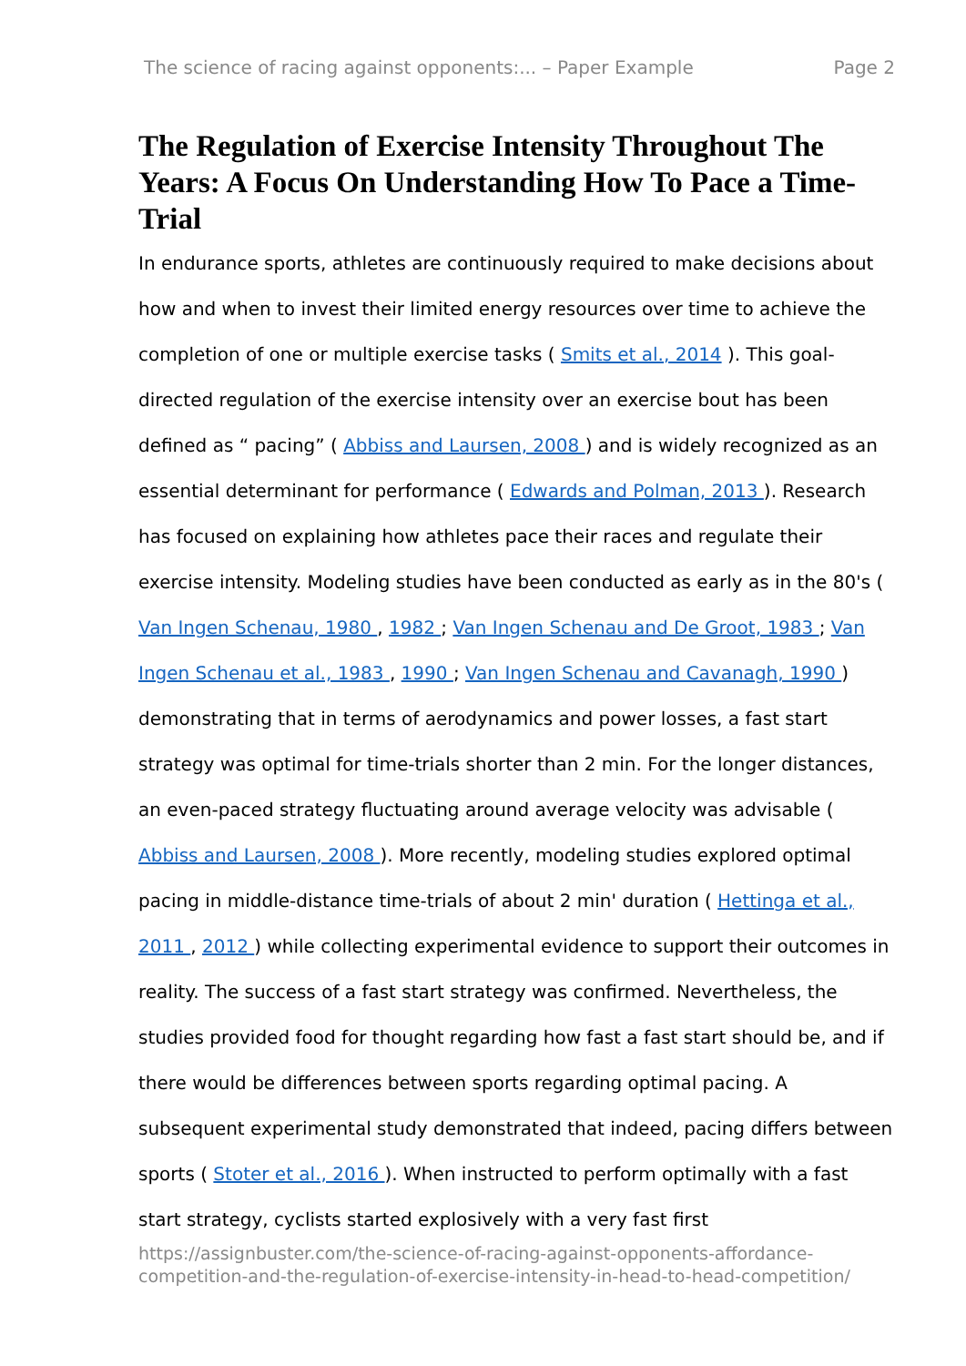The science of racing against opponents:... – Paper Example Page 2
The Regulation of Exercise Intensity Throughout The Years: A Focus On Understanding How To Pace a Time-Trial
In endurance sports, athletes are continuously required to make decisions about how and when to invest their limited energy resources over time to achieve the completion of one or multiple exercise tasks ( Smits et al., 2014 ). This goal-directed regulation of the exercise intensity over an exercise bout has been defined as “ pacing” ( Abbiss and Laursen, 2008 ) and is widely recognized as an essential determinant for performance ( Edwards and Polman, 2013 ). Research has focused on explaining how athletes pace their races and regulate their exercise intensity. Modeling studies have been conducted as early as in the 80's ( Van Ingen Schenau, 1980 , 1982 ; Van Ingen Schenau and De Groot, 1983 ; Van Ingen Schenau et al., 1983 , 1990 ; Van Ingen Schenau and Cavanagh, 1990 ) demonstrating that in terms of aerodynamics and power losses, a fast start strategy was optimal for time-trials shorter than 2 min. For the longer distances, an even-paced strategy fluctuating around average velocity was advisable ( Abbiss and Laursen, 2008 ). More recently, modeling studies explored optimal pacing in middle-distance time-trials of about 2 min' duration ( Hettinga et al., 2011 , 2012 ) while collecting experimental evidence to support their outcomes in reality. The success of a fast start strategy was confirmed. Nevertheless, the studies provided food for thought regarding how fast a fast start should be, and if there would be differences between sports regarding optimal pacing. A subsequent experimental study demonstrated that indeed, pacing differs between sports ( Stoter et al., 2016 ). When instructed to perform optimally with a fast start strategy, cyclists started explosively with a very fast first
https://assignbuster.com/the-science-of-racing-against-opponents-affordance-competition-and-the-regulation-of-exercise-intensity-in-head-to-head-competition/